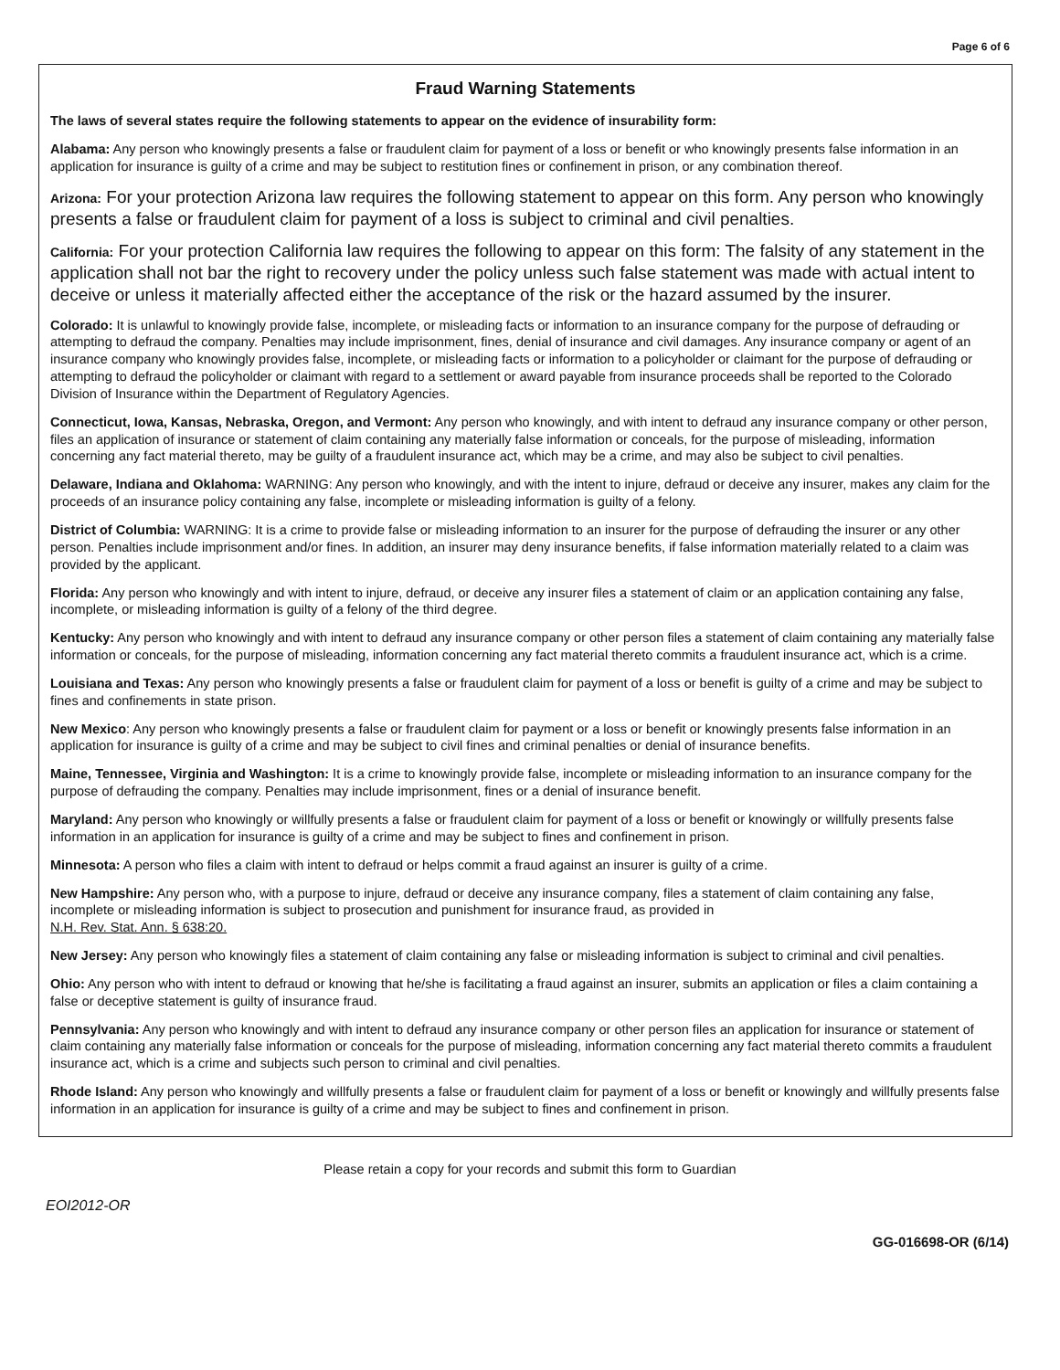Page 6 of 6
Fraud Warning Statements
The laws of several states require the following statements to appear on the evidence of insurability form:
Alabama: Any person who knowingly presents a false or fraudulent claim for payment of a loss or benefit or who knowingly presents false information in an application for insurance is guilty of a crime and may be subject to restitution fines or confinement in prison, or any combination thereof.
Arizona: For your protection Arizona law requires the following statement to appear on this form. Any person who knowingly presents a false or fraudulent claim for payment of a loss is subject to criminal and civil penalties.
California: For your protection California law requires the following to appear on this form: The falsity of any statement in the application shall not bar the right to recovery under the policy unless such false statement was made with actual intent to deceive or unless it materially affected either the acceptance of the risk or the hazard assumed by the insurer.
Colorado: It is unlawful to knowingly provide false, incomplete, or misleading facts or information to an insurance company for the purpose of defrauding or attempting to defraud the company. Penalties may include imprisonment, fines, denial of insurance and civil damages. Any insurance company or agent of an insurance company who knowingly provides false, incomplete, or misleading facts or information to a policyholder or claimant for the purpose of defrauding or attempting to defraud the policyholder or claimant with regard to a settlement or award payable from insurance proceeds shall be reported to the Colorado Division of Insurance within the Department of Regulatory Agencies.
Connecticut, Iowa, Kansas, Nebraska, Oregon, and Vermont: Any person who knowingly, and with intent to defraud any insurance company or other person, files an application of insurance or statement of claim containing any materially false information or conceals, for the purpose of misleading, information concerning any fact material thereto, may be guilty of a fraudulent insurance act, which may be a crime, and may also be subject to civil penalties.
Delaware, Indiana and Oklahoma: WARNING: Any person who knowingly, and with the intent to injure, defraud or deceive any insurer, makes any claim for the proceeds of an insurance policy containing any false, incomplete or misleading information is guilty of a felony.
District of Columbia: WARNING: It is a crime to provide false or misleading information to an insurer for the purpose of defrauding the insurer or any other person. Penalties include imprisonment and/or fines. In addition, an insurer may deny insurance benefits, if false information materially related to a claim was provided by the applicant.
Florida: Any person who knowingly and with intent to injure, defraud, or deceive any insurer files a statement of claim or an application containing any false, incomplete, or misleading information is guilty of a felony of the third degree.
Kentucky: Any person who knowingly and with intent to defraud any insurance company or other person files a statement of claim containing any materially false information or conceals, for the purpose of misleading, information concerning any fact material thereto commits a fraudulent insurance act, which is a crime.
Louisiana and Texas: Any person who knowingly presents a false or fraudulent claim for payment of a loss or benefit is guilty of a crime and may be subject to fines and confinements in state prison.
New Mexico: Any person who knowingly presents a false or fraudulent claim for payment or a loss or benefit or knowingly presents false information in an application for insurance is guilty of a crime and may be subject to civil fines and criminal penalties or denial of insurance benefits.
Maine, Tennessee, Virginia and Washington: It is a crime to knowingly provide false, incomplete or misleading information to an insurance company for the purpose of defrauding the company. Penalties may include imprisonment, fines or a denial of insurance benefit.
Maryland: Any person who knowingly or willfully presents a false or fraudulent claim for payment of a loss or benefit or knowingly or willfully presents false information in an application for insurance is guilty of a crime and may be subject to fines and confinement in prison.
Minnesota: A person who files a claim with intent to defraud or helps commit a fraud against an insurer is guilty of a crime.
New Hampshire: Any person who, with a purpose to injure, defraud or deceive any insurance company, files a statement of claim containing any false, incomplete or misleading information is subject to prosecution and punishment for insurance fraud, as provided in
N.H. Rev. Stat. Ann. § 638:20.
New Jersey: Any person who knowingly files a statement of claim containing any false or misleading information is subject to criminal and civil penalties.
Ohio: Any person who with intent to defraud or knowing that he/she is facilitating a fraud against an insurer, submits an application or files a claim containing a false or deceptive statement is guilty of insurance fraud.
Pennsylvania: Any person who knowingly and with intent to defraud any insurance company or other person files an application for insurance or statement of claim containing any materially false information or conceals for the purpose of misleading, information concerning any fact material thereto commits a fraudulent insurance act, which is a crime and subjects such person to criminal and civil penalties.
Rhode Island: Any person who knowingly and willfully presents a false or fraudulent claim for payment of a loss or benefit or knowingly and willfully presents false information in an application for insurance is guilty of a crime and may be subject to fines and confinement in prison.
Please retain a copy for your records and submit this form to Guardian
EOI2012-OR
GG-016698-OR (6/14)